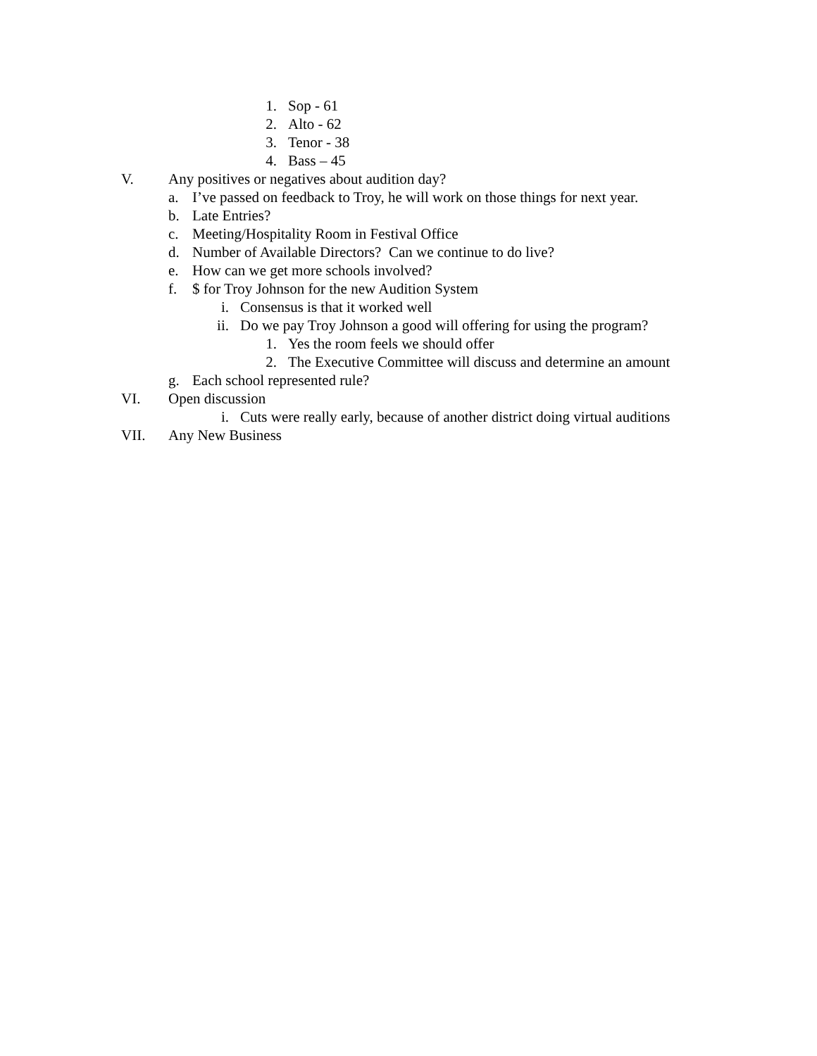1. Sop - 61
2. Alto - 62
3. Tenor - 38
4. Bass – 45
V. Any positives or negatives about audition day?
a. I’ve passed on feedback to Troy, he will work on those things for next year.
b. Late Entries?
c. Meeting/Hospitality Room in Festival Office
d. Number of Available Directors? Can we continue to do live?
e. How can we get more schools involved?
f. $ for Troy Johnson for the new Audition System
i. Consensus is that it worked well
ii. Do we pay Troy Johnson a good will offering for using the program?
1. Yes the room feels we should offer
2. The Executive Committee will discuss and determine an amount
g. Each school represented rule?
VI. Open discussion
i. Cuts were really early, because of another district doing virtual auditions
VII. Any New Business